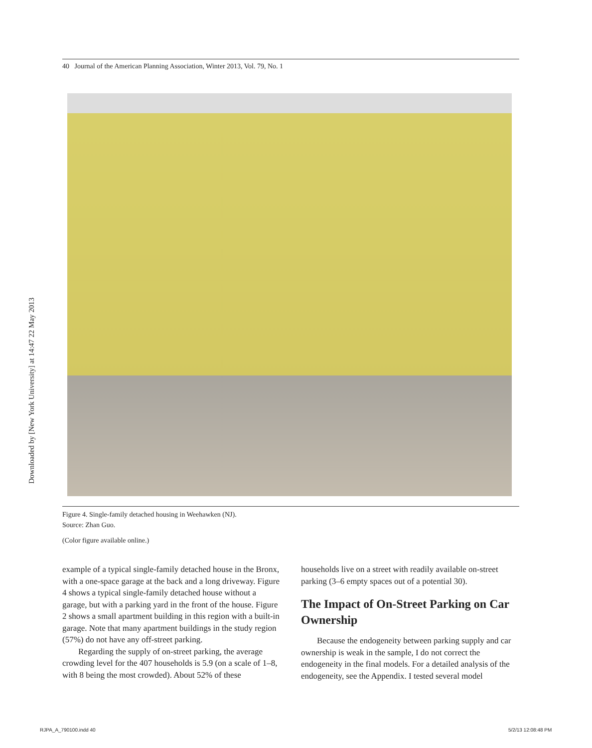40 Journal of the American Planning Association, Winter 2013, Vol. 79, No. 1
Downloaded by [New York University] at 14:47 22 May 2013
Figure 4. Single-family detached housing in Weehawken (NJ).
Source: Zhan Guo.
(Color figure available online.)
example of a typical single-family detached house in the Bronx, with a one-space garage at the back and a long driveway. Figure 4 shows a typical single-family detached house without a garage, but with a parking yard in the front of the house. Figure 2 shows a small apartment building in this region with a built-in garage. Note that many apartment buildings in the study region (57%) do not have any off-street parking.
Regarding the supply of on-street parking, the average crowding level for the 407 households is 5.9 (on a scale of 1–8, with 8 being the most crowded). About 52% of these
households live on a street with readily available on-street parking (3–6 empty spaces out of a potential 30).
The Impact of On-Street Parking on Car Ownership
Because the endogeneity between parking supply and car ownership is weak in the sample, I do not correct the endogeneity in the final models. For a detailed analysis of the endogeneity, see the Appendix. I tested several model
RJPA_A_790100.indd 40 5/2/13 12:08:48 PM